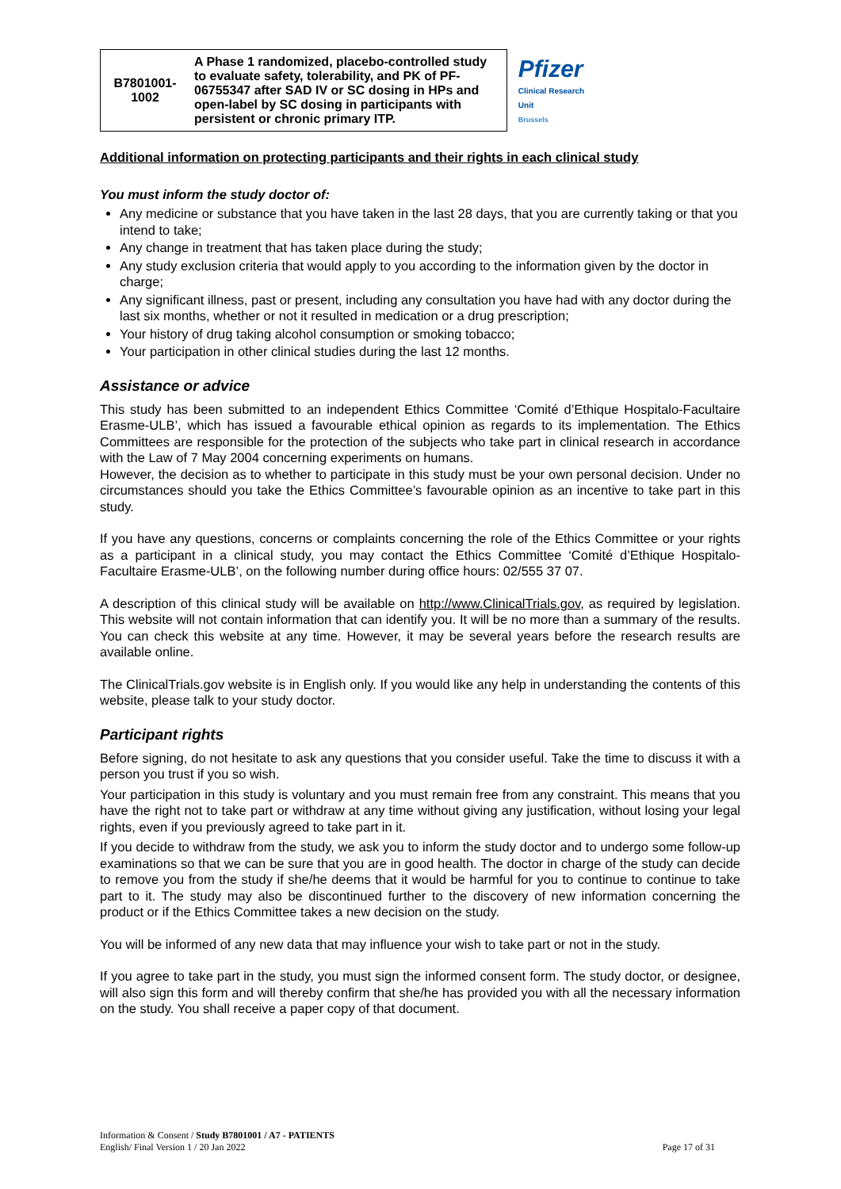| B7801001- 1002 | A Phase 1 randomized, placebo-controlled study to evaluate safety, tolerability, and PK of PF-06755347 after SAD IV or SC dosing in HPs and open-label by SC dosing in participants with persistent or chronic primary ITP. | Pfizer Clinical Research Unit Brussels |
Additional information on protecting participants and their rights in each clinical study
You must inform the study doctor of:
Any medicine or substance that you have taken in the last 28 days, that you are currently taking or that you intend to take;
Any change in treatment that has taken place during the study;
Any study exclusion criteria that would apply to you according to the information given by the doctor in charge;
Any significant illness, past or present, including any consultation you have had with any doctor during the last six months, whether or not it resulted in medication or a drug prescription;
Your history of drug taking alcohol consumption or smoking tobacco;
Your participation in other clinical studies during the last 12 months.
Assistance or advice
This study has been submitted to an independent Ethics Committee ‘Comité d’Ethique Hospitalo-Facultaire Erasme-ULB’, which has issued a favourable ethical opinion as regards to its implementation. The Ethics Committees are responsible for the protection of the subjects who take part in clinical research in accordance with the Law of 7 May 2004 concerning experiments on humans.
However, the decision as to whether to participate in this study must be your own personal decision. Under no circumstances should you take the Ethics Committee’s favourable opinion as an incentive to take part in this study.
If you have any questions, concerns or complaints concerning the role of the Ethics Committee or your rights as a participant in a clinical study, you may contact the Ethics Committee ‘Comité d’Ethique Hospitalo-Facultaire Erasme-ULB’, on the following number during office hours: 02/555 37 07.
A description of this clinical study will be available on http://www.ClinicalTrials.gov, as required by legislation. This website will not contain information that can identify you. It will be no more than a summary of the results. You can check this website at any time. However, it may be several years before the research results are available online.
The ClinicalTrials.gov website is in English only. If you would like any help in understanding the contents of this website, please talk to your study doctor.
Participant rights
Before signing, do not hesitate to ask any questions that you consider useful. Take the time to discuss it with a person you trust if you so wish.
Your participation in this study is voluntary and you must remain free from any constraint. This means that you have the right not to take part or withdraw at any time without giving any justification, without losing your legal rights, even if you previously agreed to take part in it.
If you decide to withdraw from the study, we ask you to inform the study doctor and to undergo some follow-up examinations so that we can be sure that you are in good health. The doctor in charge of the study can decide to remove you from the study if she/he deems that it would be harmful for you to continue to continue to take part to it. The study may also be discontinued further to the discovery of new information concerning the product or if the Ethics Committee takes a new decision on the study.
You will be informed of any new data that may influence your wish to take part or not in the study.
If you agree to take part in the study, you must sign the informed consent form. The study doctor, or designee, will also sign this form and will thereby confirm that she/he has provided you with all the necessary information on the study. You shall receive a paper copy of that document.
Information & Consent / Study B7801001 / A7 - PATIENTS
English/ Final Version 1 / 20 Jan 2022
Page 17 of 31